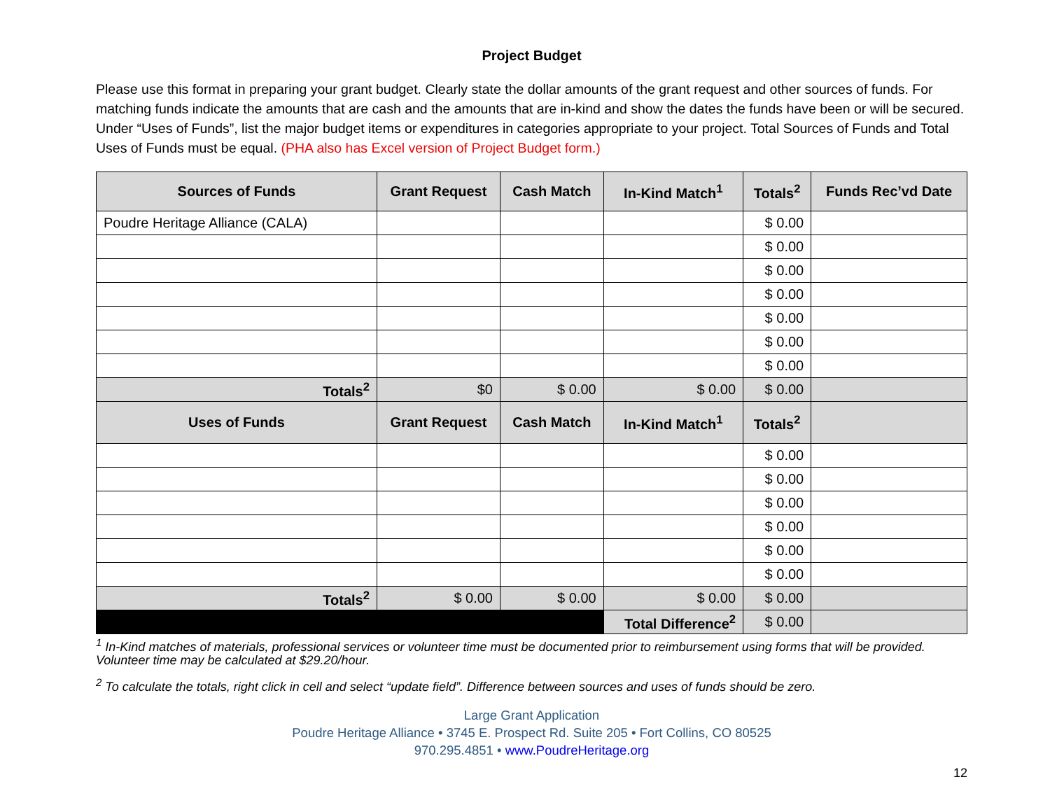Project Budget
Please use this format in preparing your grant budget. Clearly state the dollar amounts of the grant request and other sources of funds. For matching funds indicate the amounts that are cash and the amounts that are in-kind and show the dates the funds have been or will be secured. Under “Uses of Funds”, list the major budget items or expenditures in categories appropriate to your project. Total Sources of Funds and Total Uses of Funds must be equal. (PHA also has Excel version of Project Budget form.)
| Sources of Funds | Grant Request | Cash Match | In-Kind Match<sup>1</sup> | Totals<sup>2</sup> | Funds Rec’vd Date |
| --- | --- | --- | --- | --- | --- |
| Poudre Heritage Alliance (CALA) | | | | $ 0.00 | |
| | | | | $ 0.00 | |
| | | | | $ 0.00 | |
| | | | | $ 0.00 | |
| | | | | $ 0.00 | |
| | | | | $ 0.00 | |
| | | | | $ 0.00 | |
| Totals<sup>2</sup> | $0 | $ 0.00 | $ 0.00 | $ 0.00 | |
| Uses of Funds | Grant Request | Cash Match | In-Kind Match<sup>1</sup> | Totals<sup>2</sup> | |
| | | | | $ 0.00 | |
| | | | | $ 0.00 | |
| | | | | $ 0.00 | |
| | | | | $ 0.00 | |
| | | | | $ 0.00 | |
| | | | | $ 0.00 | |
| Totals<sup>2</sup> | $ 0.00 | $ 0.00 | $ 0.00 | $ 0.00 | |
| | | | Total Difference<sup>2</sup> | $ 0.00 | |
<sup>1</sup> In-Kind matches of materials, professional services or volunteer time must be documented prior to reimbursement using forms that will be provided. Volunteer time may be calculated at $29.20/hour.
<sup>2</sup> To calculate the totals, right click in cell and select “update field”. Difference between sources and uses of funds should be zero.
Large Grant Application
Poudre Heritage Alliance • 3745 E. Prospect Rd. Suite 205 • Fort Collins, CO 80525
970.295.4851 • www.PoudreHeritage.org
12